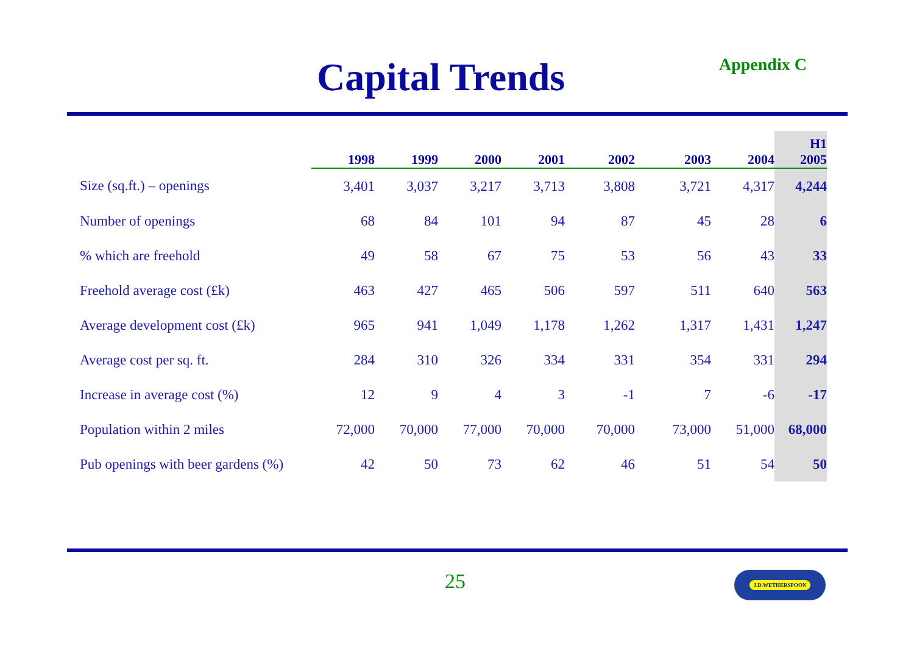Capital Trends
Appendix C
| | 1998 | 1999 | 2000 | 2001 | 2002 | 2003 | 2004 | H1 2005 |
| --- | --- | --- | --- | --- | --- | --- | --- | --- |
| Size (sq.ft.) – openings | 3,401 | 3,037 | 3,217 | 3,713 | 3,808 | 3,721 | 4,317 | 4,244 |
| Number of openings | 68 | 84 | 101 | 94 | 87 | 45 | 28 | 6 |
| % which are freehold | 49 | 58 | 67 | 75 | 53 | 56 | 43 | 33 |
| Freehold average cost (£k) | 463 | 427 | 465 | 506 | 597 | 511 | 640 | 563 |
| Average development cost (£k) | 965 | 941 | 1,049 | 1,178 | 1,262 | 1,317 | 1,431 | 1,247 |
| Average cost per sq. ft. | 284 | 310 | 326 | 334 | 331 | 354 | 331 | 294 |
| Increase in average cost (%) | 12 | 9 | 4 | 3 | -1 | 7 | -6 | -17 |
| Population within 2 miles | 72,000 | 70,000 | 77,000 | 70,000 | 70,000 | 73,000 | 51,000 | 68,000 |
| Pub openings with beer gardens (%) | 42 | 50 | 73 | 62 | 46 | 51 | 54 | 50 |
25 J.D.WETHERSPOON